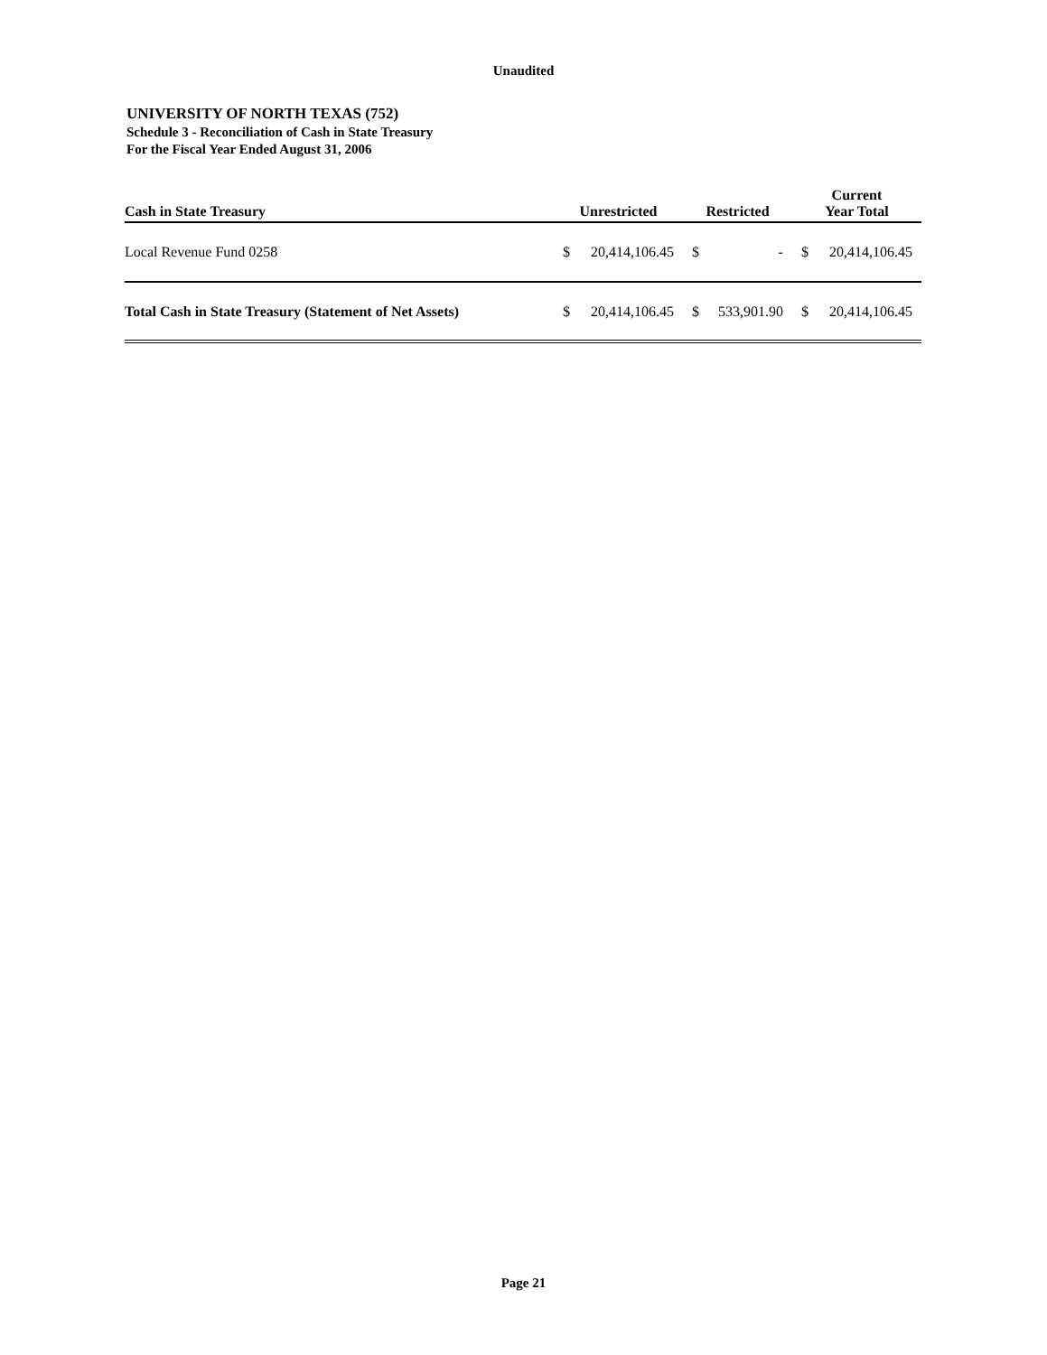Unaudited
UNIVERSITY OF NORTH TEXAS (752)
Schedule 3 - Reconciliation of Cash in State Treasury
For the Fiscal Year Ended August 31, 2006
| Cash in State Treasury | Unrestricted | | Restricted | | Current Year Total | |
| --- | --- | --- | --- | --- | --- | --- |
| Local Revenue Fund 0258 | $ | 20,414,106.45 | $ | - | $ | 20,414,106.45 |
| Total Cash in State Treasury (Statement of Net Assets) | $ | 20,414,106.45 | $ | 533,901.90 | $ | 20,414,106.45 |
Page 21